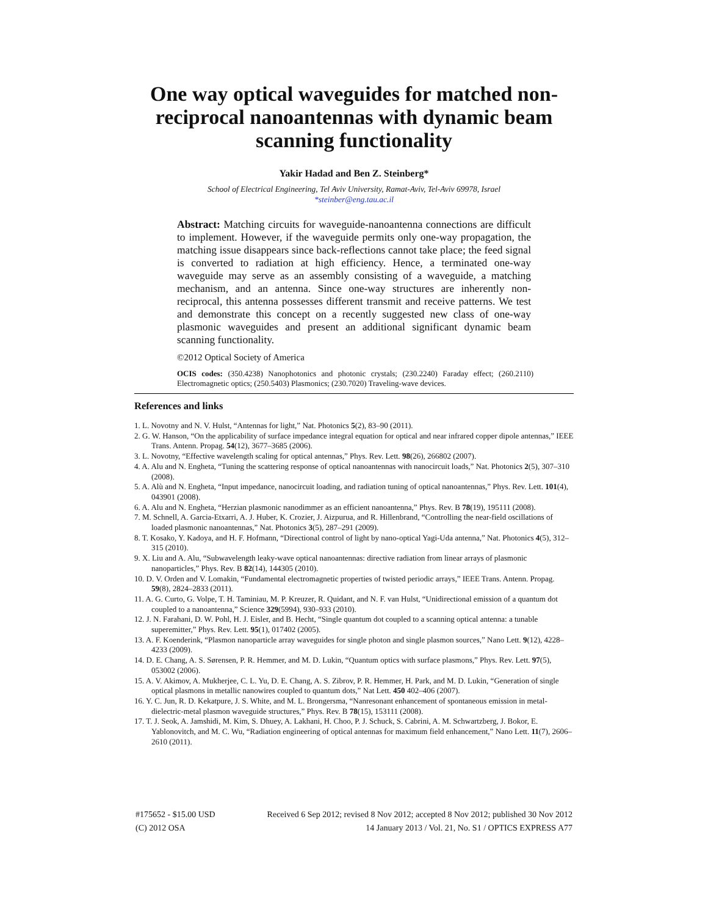One way optical waveguides for matched non-reciprocal nanoantennas with dynamic beam scanning functionality
Yakir Hadad and Ben Z. Steinberg*
School of Electrical Engineering, Tel Aviv University, Ramat-Aviv, Tel-Aviv 69978, Israel
*steinber@eng.tau.ac.il
Abstract: Matching circuits for waveguide-nanoantenna connections are difficult to implement. However, if the waveguide permits only one-way propagation, the matching issue disappears since back-reflections cannot take place; the feed signal is converted to radiation at high efficiency. Hence, a terminated one-way waveguide may serve as an assembly consisting of a waveguide, a matching mechanism, and an antenna. Since one-way structures are inherently non-reciprocal, this antenna possesses different transmit and receive patterns. We test and demonstrate this concept on a recently suggested new class of one-way plasmonic waveguides and present an additional significant dynamic beam scanning functionality.
©2012 Optical Society of America
OCIS codes: (350.4238) Nanophotonics and photonic crystals; (230.2240) Faraday effect; (260.2110) Electromagnetic optics; (250.5403) Plasmonics; (230.7020) Traveling-wave devices.
References and links
1. L. Novotny and N. V. Hulst, “Antennas for light,” Nat. Photonics 5(2), 83–90 (2011).
2. G. W. Hanson, “On the applicability of surface impedance integral equation for optical and near infrared copper dipole antennas,” IEEE Trans. Antenn. Propag. 54(12), 3677–3685 (2006).
3. L. Novotny, “Effective wavelength scaling for optical antennas,” Phys. Rev. Lett. 98(26), 266802 (2007).
4. A. Alu and N. Engheta, “Tuning the scattering response of optical nanoantennas with nanocircuit loads,” Nat. Photonics 2(5), 307–310 (2008).
5. A. Alù and N. Engheta, “Input impedance, nanocircuit loading, and radiation tuning of optical nanoantennas,” Phys. Rev. Lett. 101(4), 043901 (2008).
6. A. Alu and N. Engheta, “Herzian plasmonic nanodimmer as an efficient nanoantenna,” Phys. Rev. B 78(19), 195111 (2008).
7. M. Schnell, A. Garcia-Etxarri, A. J. Huber, K. Crozier, J. Aizpurua, and R. Hillenbrand, “Controlling the near-field oscillations of loaded plasmonic nanoantennas,” Nat. Photonics 3(5), 287–291 (2009).
8. T. Kosako, Y. Kadoya, and H. F. Hofmann, “Directional control of light by nano-optical Yagi-Uda antenna,” Nat. Photonics 4(5), 312–315 (2010).
9. X. Liu and A. Alu, “Subwavelength leaky-wave optical nanoantennas: directive radiation from linear arrays of plasmonic nanoparticles,” Phys. Rev. B 82(14), 144305 (2010).
10. D. V. Orden and V. Lomakin, “Fundamental electromagnetic properties of twisted periodic arrays,” IEEE Trans. Antenn. Propag. 59(8), 2824–2833 (2011).
11. A. G. Curto, G. Volpe, T. H. Taminiau, M. P. Kreuzer, R. Quidant, and N. F. van Hulst, “Unidirectional emission of a quantum dot coupled to a nanoantenna,” Science 329(5994), 930–933 (2010).
12. J. N. Farahani, D. W. Pohl, H. J. Eisler, and B. Hecht, “Single quantum dot coupled to a scanning optical antenna: a tunable superemitter,” Phys. Rev. Lett. 95(1), 017402 (2005).
13. A. F. Koenderink, “Plasmon nanoparticle array waveguides for single photon and single plasmon sources,” Nano Lett. 9(12), 4228–4233 (2009).
14. D. E. Chang, A. S. Sørensen, P. R. Hemmer, and M. D. Lukin, “Quantum optics with surface plasmons,” Phys. Rev. Lett. 97(5), 053002 (2006).
15. A. V. Akimov, A. Mukherjee, C. L. Yu, D. E. Chang, A. S. Zibrov, P. R. Hemmer, H. Park, and M. D. Lukin, “Generation of single optical plasmons in metallic nanowires coupled to quantum dots,” Nat Lett. 450 402–406 (2007).
16. Y. C. Jun, R. D. Kekatpure, J. S. White, and M. L. Brongersma, “Nanresonant enhancement of spontaneous emission in metal-dielectric-metal plasmon waveguide structures,” Phys. Rev. B 78(15), 153111 (2008).
17. T. J. Seok, A. Jamshidi, M. Kim, S. Dhuey, A. Lakhani, H. Choo, P. J. Schuck, S. Cabrini, A. M. Schwartzberg, J. Bokor, E. Yablonovitch, and M. C. Wu, “Radiation engineering of optical antennas for maximum field enhancement,” Nano Lett. 11(7), 2606–2610 (2011).
#175652 - $15.00 USD Received 6 Sep 2012; revised 8 Nov 2012; accepted 8 Nov 2012; published 30 Nov 2012
(C) 2012 OSA 14 January 2013 / Vol. 21, No. S1 / OPTICS EXPRESS A77